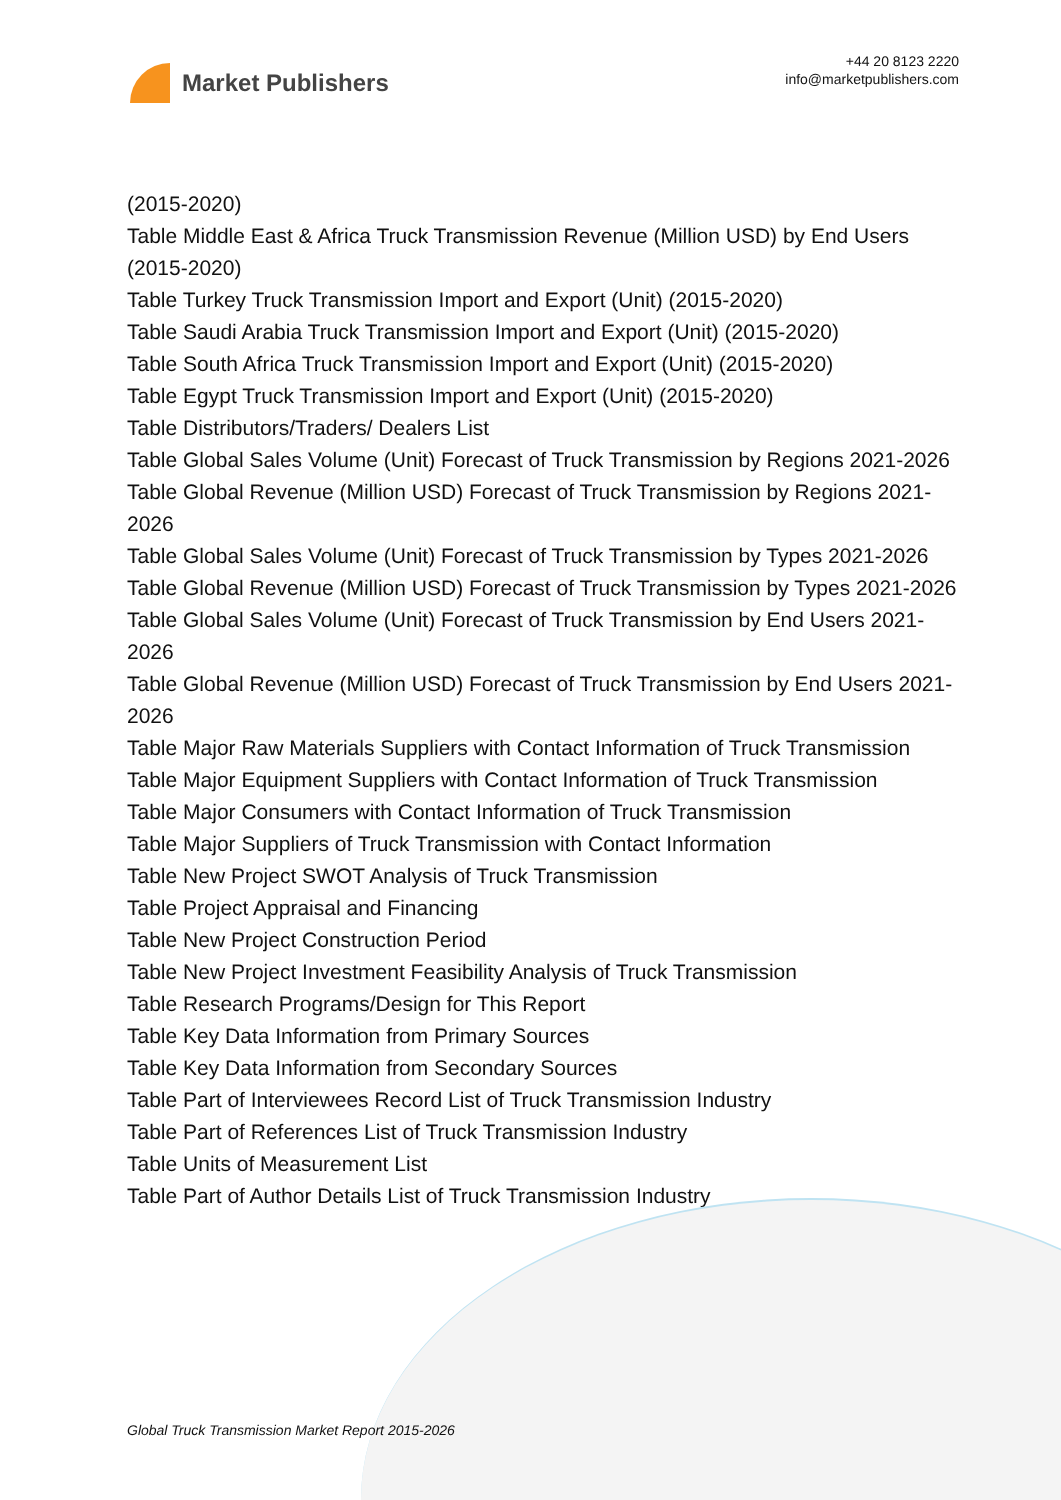Market Publishers
+44 20 8123 2220
info@marketpublishers.com
(2015-2020)
Table Middle East & Africa Truck Transmission Revenue (Million USD) by End Users (2015-2020)
Table Turkey Truck Transmission Import and Export (Unit) (2015-2020)
Table Saudi Arabia Truck Transmission Import and Export (Unit) (2015-2020)
Table South Africa Truck Transmission Import and Export (Unit) (2015-2020)
Table Egypt Truck Transmission Import and Export (Unit) (2015-2020)
Table Distributors/Traders/ Dealers List
Table Global Sales Volume (Unit) Forecast of Truck Transmission by Regions 2021-2026
Table Global Revenue (Million USD) Forecast of Truck Transmission by Regions 2021-2026
Table Global Sales Volume (Unit) Forecast of Truck Transmission by Types 2021-2026
Table Global Revenue (Million USD) Forecast of Truck Transmission by Types 2021-2026
Table Global Sales Volume (Unit) Forecast of Truck Transmission by End Users 2021-2026
Table Global Revenue (Million USD) Forecast of Truck Transmission by End Users 2021-2026
Table Major Raw Materials Suppliers with Contact Information of Truck Transmission
Table Major Equipment Suppliers with Contact Information of Truck Transmission
Table Major Consumers with Contact Information of Truck Transmission
Table Major Suppliers of Truck Transmission with Contact Information
Table New Project SWOT Analysis of Truck Transmission
Table Project Appraisal and Financing
Table New Project Construction Period
Table New Project Investment Feasibility Analysis of Truck Transmission
Table Research Programs/Design for This Report
Table Key Data Information from Primary Sources
Table Key Data Information from Secondary Sources
Table Part of Interviewees Record List of Truck Transmission Industry
Table Part of References List of Truck Transmission Industry
Table Units of Measurement List
Table Part of Author Details List of Truck Transmission Industry
Global Truck Transmission Market Report 2015-2026